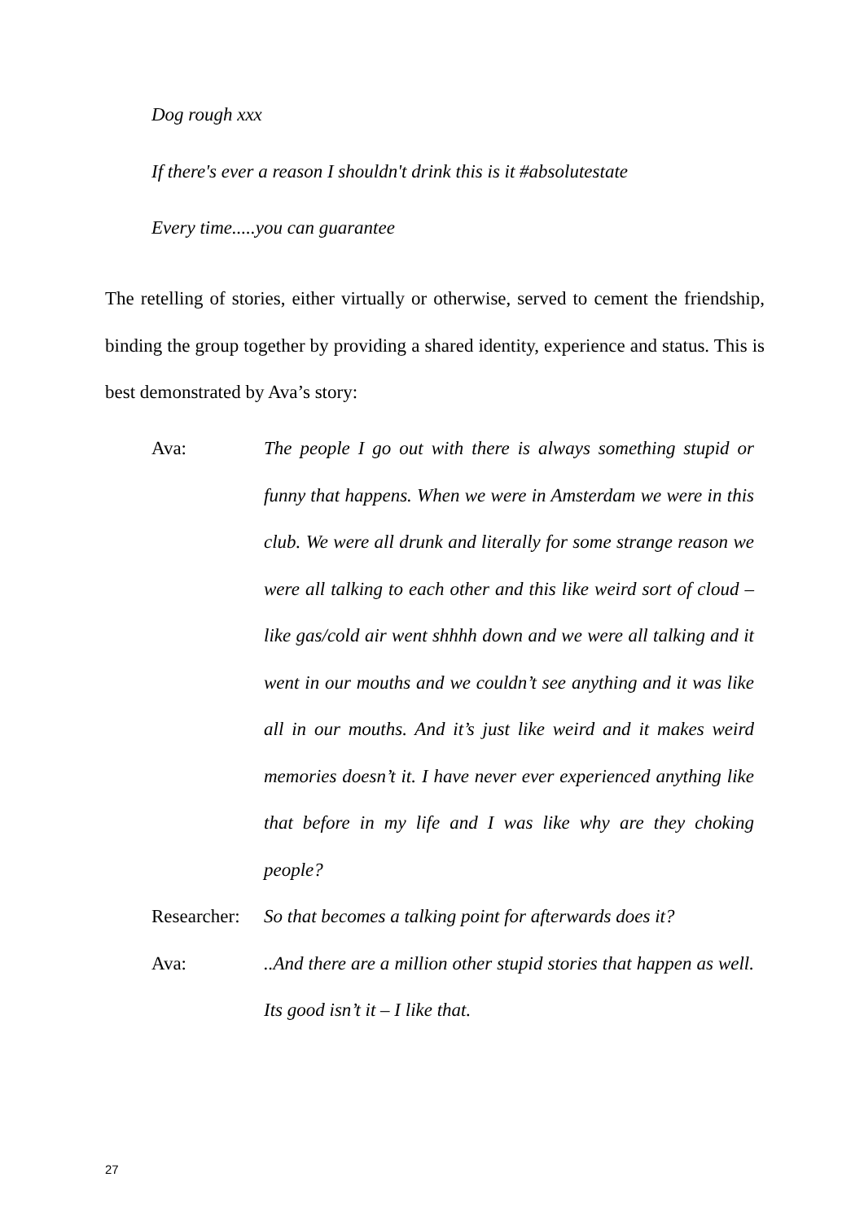Dog rough xxx
If there's ever a reason I shouldn't drink this is it #absolutestate
Every time.....you can guarantee
The retelling of stories, either virtually or otherwise, served to cement the friendship, binding the group together by providing a shared identity, experience and status. This is best demonstrated by Ava’s story:
Ava: The people I go out with there is always something stupid or funny that happens. When we were in Amsterdam we were in this club. We were all drunk and literally for some strange reason we were all talking to each other and this like weird sort of cloud – like gas/cold air went shhhh down and we were all talking and it went in our mouths and we couldn’t see anything and it was like all in our mouths. And it’s just like weird and it makes weird memories doesn’t it. I have never ever experienced anything like that before in my life and I was like why are they choking people?
Researcher:
So that becomes a talking point for afterwards does it?
Ava: ..And there are a million other stupid stories that happen as well. Its good isn’t it – I like that.
27